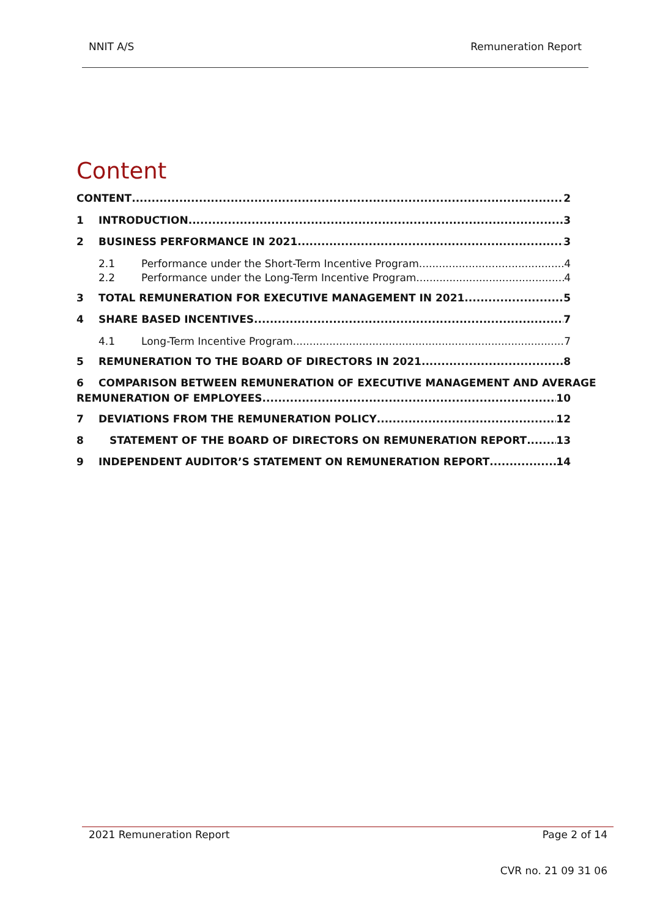NNIT A/S Remuneration Report
Content
CONTENT 2
1 INTRODUCTION 3
2 BUSINESS PERFORMANCE IN 2021 3
2.1 Performance under the Short-Term Incentive Program 4
2.2 Performance under the Long-Term Incentive Program 4
3 TOTAL REMUNERATION FOR EXECUTIVE MANAGEMENT IN 2021 5
4 SHARE BASED INCENTIVES 7
4.1 Long-Term Incentive Program 7
5 REMUNERATION TO THE BOARD OF DIRECTORS IN 2021 8
6 COMPARISON BETWEEN REMUNERATION OF EXECUTIVE MANAGEMENT AND AVERAGE
REMUNERATION OF EMPLOYEES 10
7 DEVIATIONS FROM THE REMUNERATION POLICY 12
8 STATEMENT OF THE BOARD OF DIRECTORS ON REMUNERATION REPORT 13
9 INDEPENDENT AUDITOR’S STATEMENT ON REMUNERATION REPORT 14
2021 Remuneration Report Page 2 of 14
CVR no. 21 09 31 06